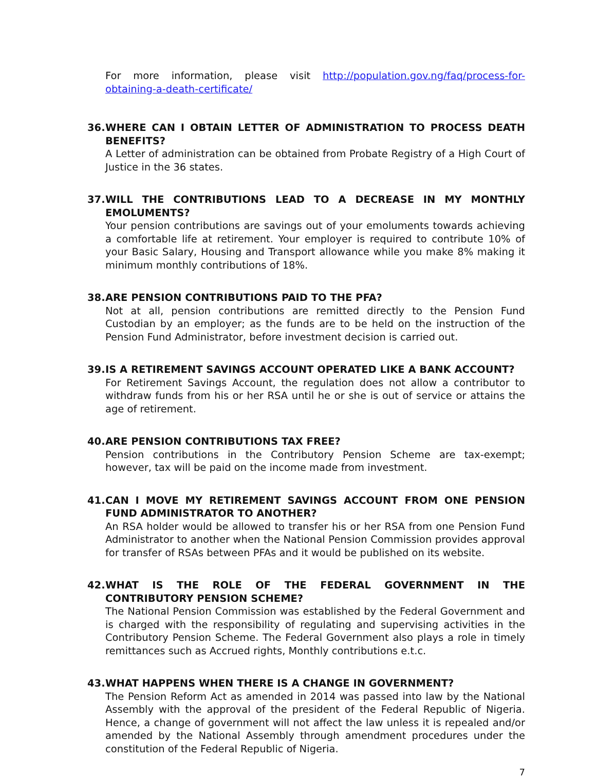For more information, please visit http://population.gov.ng/faq/process-for-obtaining-a-death-certificate/
36. WHERE CAN I OBTAIN LETTER OF ADMINISTRATION TO PROCESS DEATH BENEFITS?
A Letter of administration can be obtained from Probate Registry of a High Court of Justice in the 36 states.
37. WILL THE CONTRIBUTIONS LEAD TO A DECREASE IN MY MONTHLY EMOLUMENTS?
Your pension contributions are savings out of your emoluments towards achieving a comfortable life at retirement. Your employer is required to contribute 10% of your Basic Salary, Housing and Transport allowance while you make 8% making it minimum monthly contributions of 18%.
38. ARE PENSION CONTRIBUTIONS PAID TO THE PFA?
Not at all, pension contributions are remitted directly to the Pension Fund Custodian by an employer; as the funds are to be held on the instruction of the Pension Fund Administrator, before investment decision is carried out.
39. IS A RETIREMENT SAVINGS ACCOUNT OPERATED LIKE A BANK ACCOUNT?
For Retirement Savings Account, the regulation does not allow a contributor to withdraw funds from his or her RSA until he or she is out of service or attains the age of retirement.
40. ARE PENSION CONTRIBUTIONS TAX FREE?
Pension contributions in the Contributory Pension Scheme are tax-exempt; however, tax will be paid on the income made from investment.
41. CAN I MOVE MY RETIREMENT SAVINGS ACCOUNT FROM ONE PENSION FUND ADMINISTRATOR TO ANOTHER?
An RSA holder would be allowed to transfer his or her RSA from one Pension Fund Administrator to another when the National Pension Commission provides approval for transfer of RSAs between PFAs and it would be published on its website.
42. WHAT IS THE ROLE OF THE FEDERAL GOVERNMENT IN THE CONTRIBUTORY PENSION SCHEME?
The National Pension Commission was established by the Federal Government and is charged with the responsibility of regulating and supervising activities in the Contributory Pension Scheme. The Federal Government also plays a role in timely remittances such as Accrued rights, Monthly contributions e.t.c.
43. WHAT HAPPENS WHEN THERE IS A CHANGE IN GOVERNMENT?
The Pension Reform Act as amended in 2014 was passed into law by the National Assembly with the approval of the president of the Federal Republic of Nigeria. Hence, a change of government will not affect the law unless it is repealed and/or amended by the National Assembly through amendment procedures under the constitution of the Federal Republic of Nigeria.
7